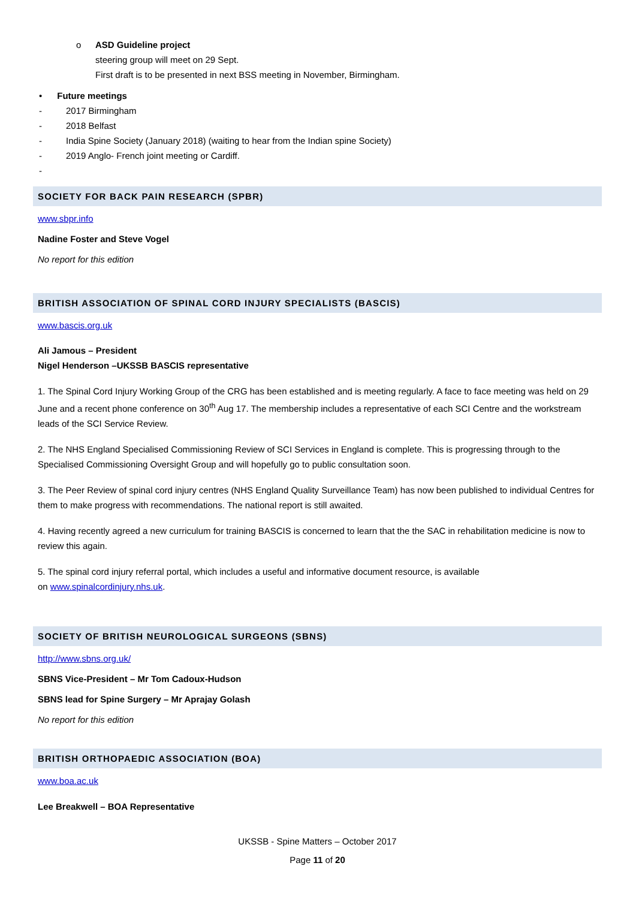o ASD Guideline project
steering group will meet on 29 Sept.
First draft is to be presented in next BSS meeting in November, Birmingham.
• Future meetings
- 2017 Birmingham
- 2018 Belfast
- India Spine Society (January 2018) (waiting to hear from the Indian spine Society)
- 2019 Anglo- French joint meeting or Cardiff.
-
SOCIETY FOR BACK PAIN RESEARCH (SPBR)
www.sbpr.info
Nadine Foster and Steve Vogel
No report for this edition
BRITISH ASSOCIATION OF SPINAL CORD INJURY SPECIALISTS (BASCIS)
www.bascis.org.uk
Ali Jamous – President
Nigel Henderson –UKSSB BASCIS representative
1. The Spinal Cord Injury Working Group of the CRG has been established and is meeting regularly. A face to face meeting was held on 29 June and a recent phone conference on 30<sup>th</sup> Aug 17. The membership includes a representative of each SCI Centre and the workstream leads of the SCI Service Review.
2. The NHS England Specialised Commissioning Review of SCI Services in England is complete. This is progressing through to the Specialised Commissioning Oversight Group and will hopefully go to public consultation soon.
3. The Peer Review of spinal cord injury centres (NHS England Quality Surveillance Team) has now been published to individual Centres for them to make progress with recommendations. The national report is still awaited.
4. Having recently agreed a new curriculum for training BASCIS is concerned to learn that the the SAC in rehabilitation medicine is now to review this again.
5. The spinal cord injury referral portal, which includes a useful and informative document resource, is available
on www.spinalcordinjury.nhs.uk.
SOCIETY OF BRITISH NEUROLOGICAL SURGEONS (SBNS)
http://www.sbns.org.uk/
SBNS Vice-President – Mr Tom Cadoux-Hudson
SBNS lead for Spine Surgery – Mr Aprajay Golash
No report for this edition
BRITISH ORTHOPAEDIC ASSOCIATION (BOA)
www.boa.ac.uk
Lee Breakwell – BOA Representative
UKSSB - Spine Matters – October 2017
Page 11 of 20